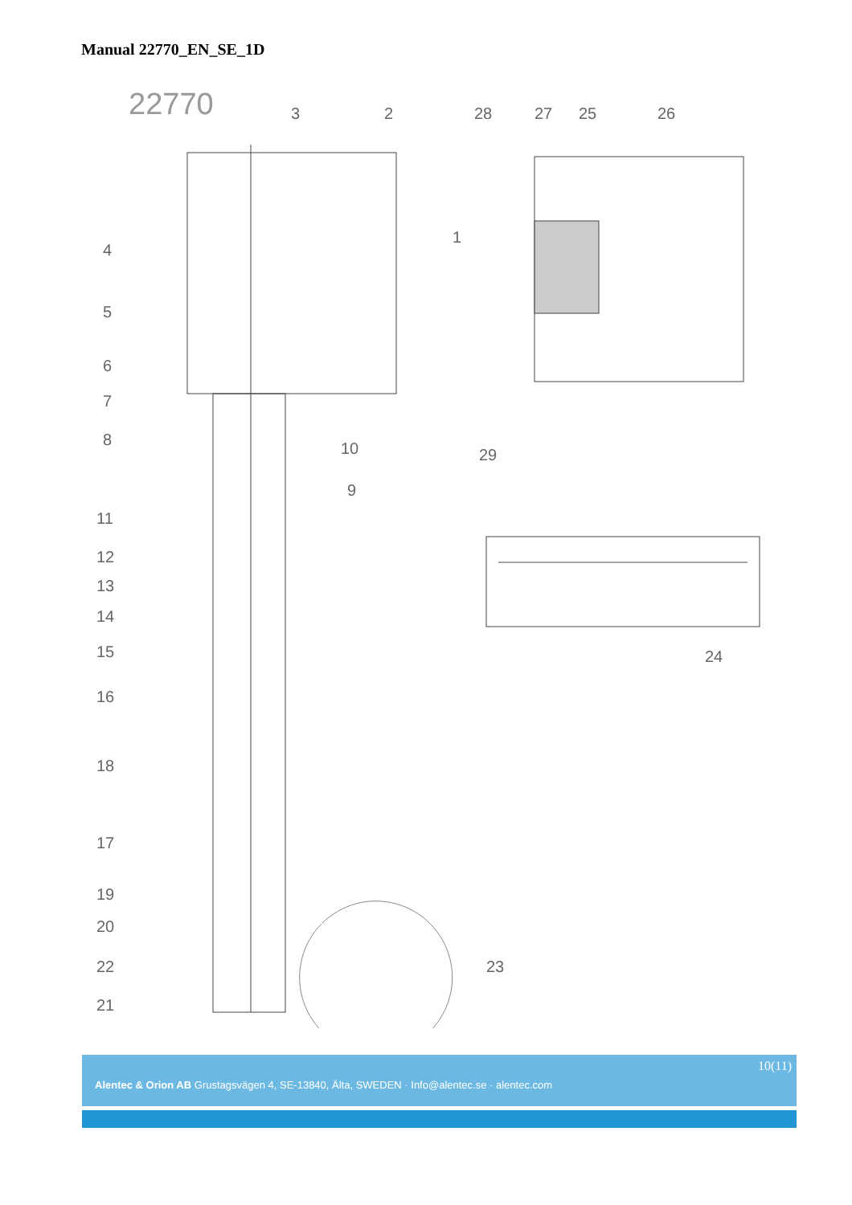Manual 22770_EN_SE_1D
22770
3
2
28
27
25
26
1
4
5
6
7
8
10
9
29
11
12
13
14
15
16
24
18
17
19
20
23
22
21
10(11)
Alentec & Orion AB Grustagsvägen 4, SE-13840, Älta, SWEDEN · Info@alentec.se · alentec.com